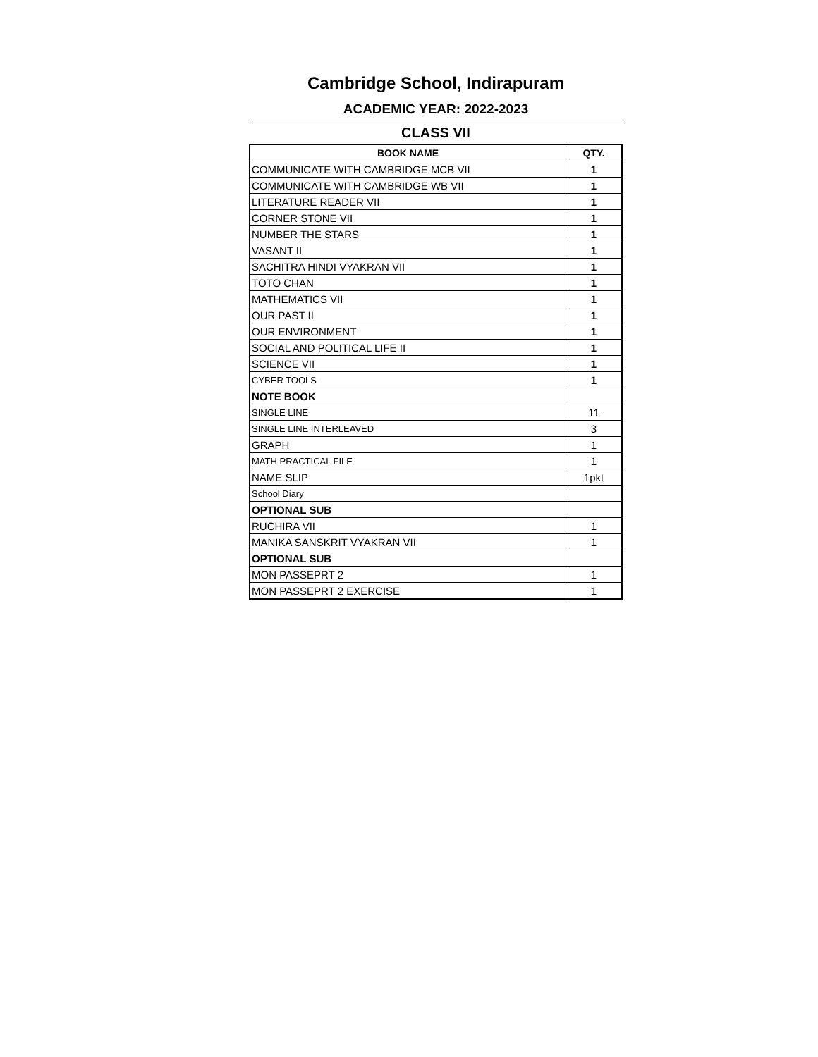Cambridge School, Indirapuram
ACADEMIC YEAR: 2022-2023
CLASS VII
| BOOK NAME | QTY. |
| --- | --- |
| COMMUNICATE WITH CAMBRIDGE MCB VII | 1 |
| COMMUNICATE WITH CAMBRIDGE WB VII | 1 |
| LITERATURE READER VII | 1 |
| CORNER STONE VII | 1 |
| NUMBER THE STARS | 1 |
| VASANT II | 1 |
| SACHITRA HINDI VYAKRAN VII | 1 |
| TOTO CHAN | 1 |
| MATHEMATICS VII | 1 |
| OUR PAST II | 1 |
| OUR ENVIRONMENT | 1 |
| SOCIAL AND POLITICAL LIFE II | 1 |
| SCIENCE VII | 1 |
| CYBER TOOLS | 1 |
| NOTE BOOK | |
| SINGLE LINE | 11 |
| SINGLE LINE INTERLEAVED | 3 |
| GRAPH | 1 |
| MATH PRACTICAL FILE | 1 |
| NAME SLIP | 1pkt |
| School Diary | |
| OPTIONAL SUB | |
| RUCHIRA VII | 1 |
| MANIKA SANSKRIT VYAKRAN VII | 1 |
| OPTIONAL SUB | |
| MON PASSEPRT 2 | 1 |
| MON PASSEPRT 2 EXERCISE | 1 |